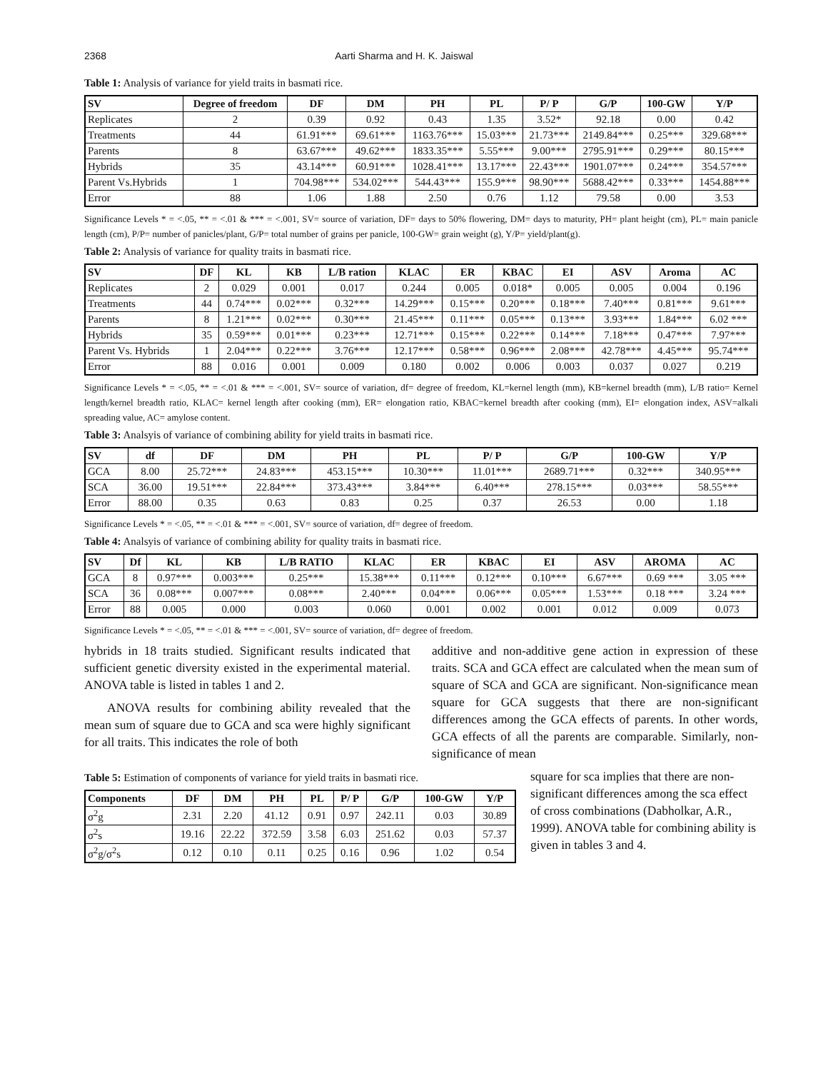2368 Aarti Sharma and H. K. Jaiswal
Table 1: Analysis of variance for yield traits in basmati rice.
| SV | Degree of freedom | DF | DM | PH | PL | P/ P | G/P | 100-GW | Y/P |
| --- | --- | --- | --- | --- | --- | --- | --- | --- | --- |
| Replicates | 2 | 0.39 | 0.92 | 0.43 | 1.35 | 3.52* | 92.18 | 0.00 | 0.42 |
| Treatments | 44 | 61.91*** | 69.61*** | 1163.76*** | 15.03*** | 21.73*** | 2149.84*** | 0.25*** | 329.68*** |
| Parents | 8 | 63.67*** | 49.62*** | 1833.35*** | 5.55*** | 9.00*** | 2795.91*** | 0.29*** | 80.15*** |
| Hybrids | 35 | 43.14*** | 60.91*** | 1028.41*** | 13.17*** | 22.43*** | 1901.07*** | 0.24*** | 354.57*** |
| Parent Vs.Hybrids | 1 | 704.98*** | 534.02*** | 544.43*** | 155.9*** | 98.90*** | 5688.42*** | 0.33*** | 1454.88*** |
| Error | 88 | 1.06 | 1.88 | 2.50 | 0.76 | 1.12 | 79.58 | 0.00 | 3.53 |
Significance Levels * = <.05, ** = <.01 & *** = <.001, SV= source of variation, DF= days to 50% flowering, DM= days to maturity, PH= plant height (cm), PL= main panicle length (cm), P/P= number of panicles/plant, G/P= total number of grains per panicle, 100-GW= grain weight (g), Y/P= yield/plant(g).
Table 2: Analysis of variance for quality traits in basmati rice.
| SV | DF | KL | KB | L/B ration | KLAC | ER | KBAC | EI | ASV | Aroma | AC |
| --- | --- | --- | --- | --- | --- | --- | --- | --- | --- | --- | --- |
| Replicates | 2 | 0.029 | 0.001 | 0.017 | 0.244 | 0.005 | 0.018* | 0.005 | 0.005 | 0.004 | 0.196 |
| Treatments | 44 | 0.74*** | 0.02*** | 0.32*** | 14.29*** | 0.15*** | 0.20*** | 0.18*** | 7.40*** | 0.81*** | 9.61*** |
| Parents | 8 | 1.21*** | 0.02*** | 0.30*** | 21.45*** | 0.11*** | 0.05*** | 0.13*** | 3.93*** | 1.84*** | 6.02 *** |
| Hybrids | 35 | 0.59*** | 0.01*** | 0.23*** | 12.71*** | 0.15*** | 0.22*** | 0.14*** | 7.18*** | 0.47*** | 7.97*** |
| Parent Vs. Hybrids | 1 | 2.04*** | 0.22*** | 3.76*** | 12.17*** | 0.58*** | 0.96*** | 2.08*** | 42.78*** | 4.45*** | 95.74*** |
| Error | 88 | 0.016 | 0.001 | 0.009 | 0.180 | 0.002 | 0.006 | 0.003 | 0.037 | 0.027 | 0.219 |
Significance Levels * = <.05, ** = <.01 & *** = <.001, SV= source of variation, df= degree of freedom, KL=kernel length (mm), KB=kernel breadth (mm), L/B ratio= Kernel length/kernel breadth ratio, KLAC= kernel length after cooking (mm), ER= elongation ratio, KBAC=kernel breadth after cooking (mm), EI= elongation index, ASV=alkali spreading value, AC= amylose content.
Table 3: Analsyis of variance of combining ability for yield traits in basmati rice.
| SV | df | DF | DM | PH | PL | P/ P | G/P | 100-GW | Y/P |
| --- | --- | --- | --- | --- | --- | --- | --- | --- | --- |
| GCA | 8.00 | 25.72*** | 24.83*** | 453.15*** | 10.30*** | 11.01*** | 2689.71*** | 0.32*** | 340.95*** |
| SCA | 36.00 | 19.51*** | 22.84*** | 373.43*** | 3.84*** | 6.40*** | 278.15*** | 0.03*** | 58.55*** |
| Error | 88.00 | 0.35 | 0.63 | 0.83 | 0.25 | 0.37 | 26.53 | 0.00 | 1.18 |
Significance Levels * = <.05, ** = <.01 & *** = <.001, SV= source of variation, df= degree of freedom.
Table 4: Analsyis of variance of combining ability for quality traits in basmati rice.
| SV | Df | KL | KB | L/B RATIO | KLAC | ER | KBAC | EI | ASV | AROMA | AC |
| --- | --- | --- | --- | --- | --- | --- | --- | --- | --- | --- | --- |
| GCA | 8 | 0.97*** | 0.003*** | 0.25*** | 15.38*** | 0.11*** | 0.12*** | 0.10*** | 6.67*** | 0.69 *** | 3.05 *** |
| SCA | 36 | 0.08*** | 0.007*** | 0.08*** | 2.40*** | 0.04*** | 0.06*** | 0.05*** | 1.53*** | 0.18 *** | 3.24 *** |
| Error | 88 | 0.005 | 0.000 | 0.003 | 0.060 | 0.001 | 0.002 | 0.001 | 0.012 | 0.009 | 0.073 |
Significance Levels * = <.05, ** = <.01 & *** = <.001, SV= source of variation, df= degree of freedom.
hybrids in 18 traits studied. Significant results indicated that sufficient genetic diversity existed in the experimental material. ANOVA table is listed in tables 1 and 2.
ANOVA results for combining ability revealed that the mean sum of square due to GCA and sca were highly significant for all traits. This indicates the role of both
additive and non-additive gene action in expression of these traits. SCA and GCA effect are calculated when the mean sum of square of SCA and GCA are significant. Non-significance mean square for GCA suggests that there are non-significant differences among the GCA effects of parents. In other words, GCA effects of all the parents are comparable. Similarly, non-significance of mean
Table 5: Estimation of components of variance for yield traits in basmati rice.
| Components | DF | DM | PH | PL | P/ P | G/P | 100-GW | Y/P |
| --- | --- | --- | --- | --- | --- | --- | --- | --- |
| σ<sup>2</sup>g | 2.31 | 2.20 | 41.12 | 0.91 | 0.97 | 242.11 | 0.03 | 30.89 |
| σ<sup>2</sup>s | 19.16 | 22.22 | 372.59 | 3.58 | 6.03 | 251.62 | 0.03 | 57.37 |
| σ<sup>2</sup>g/σ<sup>2</sup>s | 0.12 | 0.10 | 0.11 | 0.25 | 0.16 | 0.96 | 1.02 | 0.54 |
square for sca implies that there are non-significant differences among the sca effect of cross combinations (Dabholkar, A.R., 1999). ANOVA table for combining ability is given in tables 3 and 4.